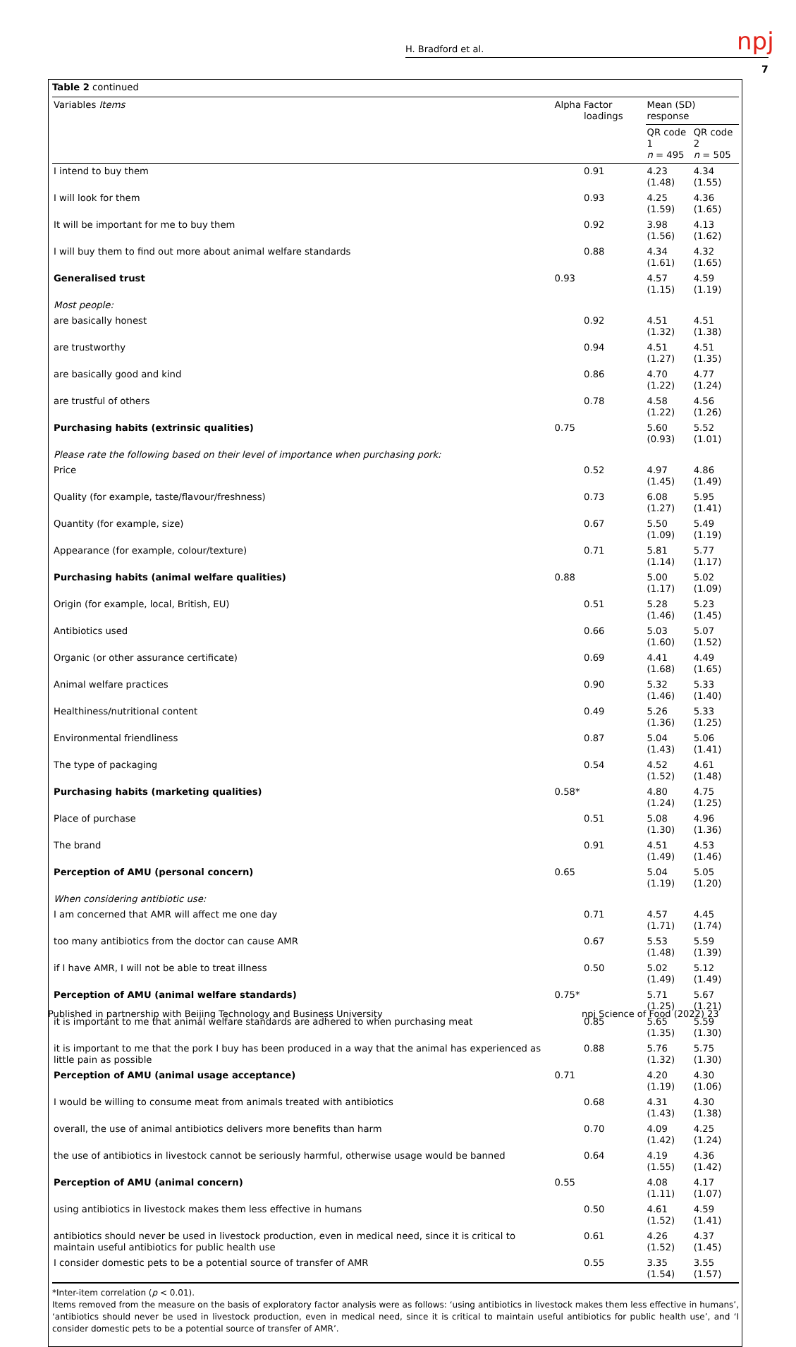npj
H. Bradford et al.
7
Table 2 continued
| Variables Items | Alpha | Factor loadings | Mean (SD) response | |
| --- | --- | --- | --- | --- |
| | | | QR code 1 n = 495 | QR code 2 n = 505 |
| I intend to buy them | | 0.91 | 4.23 (1.48) | 4.34 (1.55) |
| I will look for them | | 0.93 | 4.25 (1.59) | 4.36 (1.65) |
| It will be important for me to buy them | | 0.92 | 3.98 (1.56) | 4.13 (1.62) |
| I will buy them to find out more about animal welfare standards | | 0.88 | 4.34 (1.61) | 4.32 (1.65) |
| Generalised trust | 0.93 | | 4.57 (1.15) | 4.59 (1.19) |
| Most people: | | | | |
| are basically honest | | 0.92 | 4.51 (1.32) | 4.51 (1.38) |
| are trustworthy | | 0.94 | 4.51 (1.27) | 4.51 (1.35) |
| are basically good and kind | | 0.86 | 4.70 (1.22) | 4.77 (1.24) |
| are trustful of others | | 0.78 | 4.58 (1.22) | 4.56 (1.26) |
| Purchasing habits (extrinsic qualities) | 0.75 | | 5.60 (0.93) | 5.52 (1.01) |
| Please rate the following based on their level of importance when purchasing pork: | | | | |
| Price | | 0.52 | 4.97 (1.45) | 4.86 (1.49) |
| Quality (for example, taste/flavour/freshness) | | 0.73 | 6.08 (1.27) | 5.95 (1.41) |
| Quantity (for example, size) | | 0.67 | 5.50 (1.09) | 5.49 (1.19) |
| Appearance (for example, colour/texture) | | 0.71 | 5.81 (1.14) | 5.77 (1.17) |
| Purchasing habits (animal welfare qualities) | 0.88 | | 5.00 (1.17) | 5.02 (1.09) |
| Origin (for example, local, British, EU) | | 0.51 | 5.28 (1.46) | 5.23 (1.45) |
| Antibiotics used | | 0.66 | 5.03 (1.60) | 5.07 (1.52) |
| Organic (or other assurance certificate) | | 0.69 | 4.41 (1.68) | 4.49 (1.65) |
| Animal welfare practices | | 0.90 | 5.32 (1.46) | 5.33 (1.40) |
| Healthiness/nutritional content | | 0.49 | 5.26 (1.36) | 5.33 (1.25) |
| Environmental friendliness | | 0.87 | 5.04 (1.43) | 5.06 (1.41) |
| The type of packaging | | 0.54 | 4.52 (1.52) | 4.61 (1.48) |
| Purchasing habits (marketing qualities) | 0.58* | | 4.80 (1.24) | 4.75 (1.25) |
| Place of purchase | | 0.51 | 5.08 (1.30) | 4.96 (1.36) |
| The brand | | 0.91 | 4.51 (1.49) | 4.53 (1.46) |
| Perception of AMU (personal concern) | 0.65 | | 5.04 (1.19) | 5.05 (1.20) |
| When considering antibiotic use: | | | | |
| I am concerned that AMR will affect me one day | | 0.71 | 4.57 (1.71) | 4.45 (1.74) |
| too many antibiotics from the doctor can cause AMR | | 0.67 | 5.53 (1.48) | 5.59 (1.39) |
| if I have AMR, I will not be able to treat illness | | 0.50 | 5.02 (1.49) | 5.12 (1.49) |
| Perception of AMU (animal welfare standards) | 0.75* | | 5.71 (1.25) | 5.67 (1.21) |
| it is important to me that animal welfare standards are adhered to when purchasing meat | | 0.85 | 5.65 (1.35) | 5.59 (1.30) |
| it is important to me that the pork I buy has been produced in a way that the animal has experienced as little pain as possible | | 0.88 | 5.76 (1.32) | 5.75 (1.30) |
| Perception of AMU (animal usage acceptance) | 0.71 | | 4.20 (1.19) | 4.30 (1.06) |
| I would be willing to consume meat from animals treated with antibiotics | | 0.68 | 4.31 (1.43) | 4.30 (1.38) |
| overall, the use of animal antibiotics delivers more benefits than harm | | 0.70 | 4.09 (1.42) | 4.25 (1.24) |
| the use of antibiotics in livestock cannot be seriously harmful, otherwise usage would be banned | | 0.64 | 4.19 (1.55) | 4.36 (1.42) |
| Perception of AMU (animal concern) | 0.55 | | 4.08 (1.11) | 4.17 (1.07) |
| using antibiotics in livestock makes them less effective in humans | | 0.50 | 4.61 (1.52) | 4.59 (1.41) |
| antibiotics should never be used in livestock production, even in medical need, since it is critical to maintain useful antibiotics for public health use | | 0.61 | 4.26 (1.52) | 4.37 (1.45) |
| I consider domestic pets to be a potential source of transfer of AMR | | 0.55 | 3.35 (1.54) | 3.55 (1.57) |
*Inter-item correlation (p < 0.01).
Items removed from the measure on the basis of exploratory factor analysis were as follows: ‘using antibiotics in livestock makes them less effective in humans’, ‘antibiotics should never be used in livestock production, even in medical need, since it is critical to maintain useful antibiotics for public health use’, and ‘I consider domestic pets to be a potential source of transfer of AMR’.
Published in partnership with Beijing Technology and Business University
npj Science of Food (2022) 23